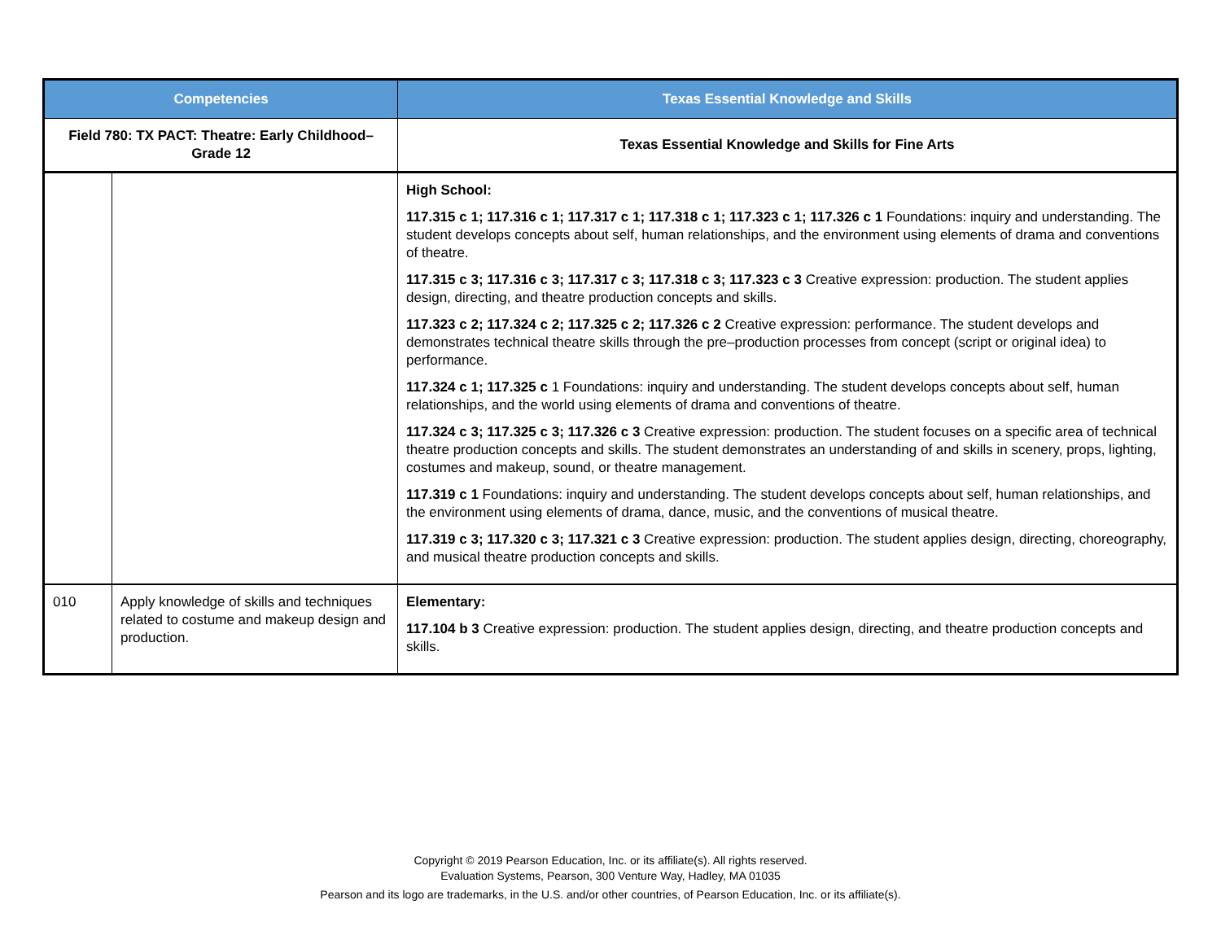| Competencies | | Texas Essential Knowledge and Skills |
| --- | --- | --- |
| Field 780: TX PACT: Theatre: Early Childhood–Grade 12 | | Texas Essential Knowledge and Skills for Fine Arts |
| | | High School: 117.315 c 1; 117.316 c 1; 117.317 c 1; 117.318 c 1; 117.323 c 1; 117.326 c 1 Foundations: inquiry and understanding. The student develops concepts about self, human relationships, and the environment using elements of drama and conventions of theatre. 117.315 c 3; 117.316 c 3; 117.317 c 3; 117.318 c 3; 117.323 c 3 Creative expression: production. The student applies design, directing, and theatre production concepts and skills. 117.323 c 2; 117.324 c 2; 117.325 c 2; 117.326 c 2 Creative expression: performance. The student develops and demonstrates technical theatre skills through the pre–production processes from concept (script or original idea) to performance. 117.324 c 1; 117.325 c 1 Foundations: inquiry and understanding. The student develops concepts about self, human relationships, and the world using elements of drama and conventions of theatre. 117.324 c 3; 117.325 c 3; 117.326 c 3 Creative expression: production. The student focuses on a specific area of technical theatre production concepts and skills. The student demonstrates an understanding of and skills in scenery, props, lighting, costumes and makeup, sound, or theatre management. 117.319 c 1 Foundations: inquiry and understanding. The student develops concepts about self, human relationships, and the environment using elements of drama, dance, music, and the conventions of musical theatre. 117.319 c 3; 117.320 c 3; 117.321 c 3 Creative expression: production. The student applies design, directing, choreography, and musical theatre production concepts and skills. |
| 010 | Apply knowledge of skills and techniques related to costume and makeup design and production. | Elementary: 117.104 b 3 Creative expression: production. The student applies design, directing, and theatre production concepts and skills. |
Copyright © 2019 Pearson Education, Inc. or its affiliate(s). All rights reserved.
Evaluation Systems, Pearson, 300 Venture Way, Hadley, MA 01035
Pearson and its logo are trademarks, in the U.S. and/or other countries, of Pearson Education, Inc. or its affiliate(s).